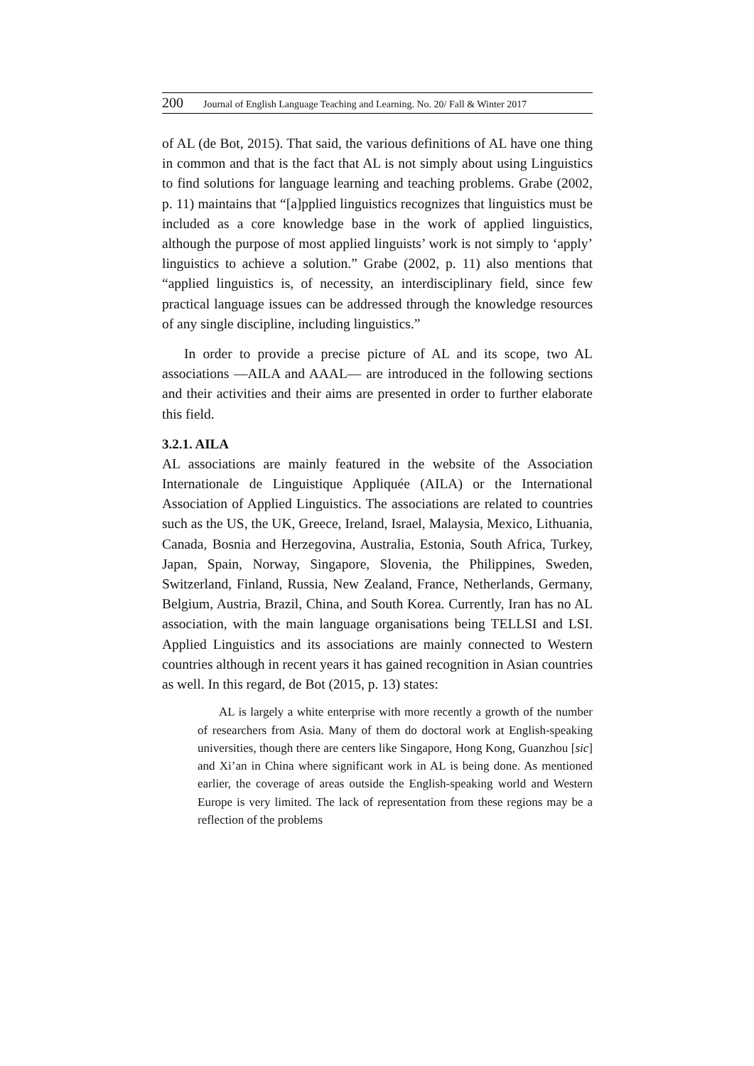200 Journal of English Language Teaching and Learning. No. 20/ Fall & Winter 2017
of AL (de Bot, 2015). That said, the various definitions of AL have one thing in common and that is the fact that AL is not simply about using Linguistics to find solutions for language learning and teaching problems. Grabe (2002, p. 11) maintains that “[a]pplied linguistics recognizes that linguistics must be included as a core knowledge base in the work of applied linguistics, although the purpose of most applied linguists’ work is not simply to ‘apply’ linguistics to achieve a solution.” Grabe (2002, p. 11) also mentions that “applied linguistics is, of necessity, an interdisciplinary field, since few practical language issues can be addressed through the knowledge resources of any single discipline, including linguistics.”
In order to provide a precise picture of AL and its scope, two AL associations —AILA and AAAL— are introduced in the following sections and their activities and their aims are presented in order to further elaborate this field.
3.2.1. AILA
AL associations are mainly featured in the website of the Association Internationale de Linguistique Appliquée (AILA) or the International Association of Applied Linguistics. The associations are related to countries such as the US, the UK, Greece, Ireland, Israel, Malaysia, Mexico, Lithuania, Canada, Bosnia and Herzegovina, Australia, Estonia, South Africa, Turkey, Japan, Spain, Norway, Singapore, Slovenia, the Philippines, Sweden, Switzerland, Finland, Russia, New Zealand, France, Netherlands, Germany, Belgium, Austria, Brazil, China, and South Korea. Currently, Iran has no AL association, with the main language organisations being TELLSI and LSI. Applied Linguistics and its associations are mainly connected to Western countries although in recent years it has gained recognition in Asian countries as well. In this regard, de Bot (2015, p. 13) states:
AL is largely a white enterprise with more recently a growth of the number of researchers from Asia. Many of them do doctoral work at English-speaking universities, though there are centers like Singapore, Hong Kong, Guanzhou [sic] and Xi’an in China where significant work in AL is being done. As mentioned earlier, the coverage of areas outside the English-speaking world and Western Europe is very limited. The lack of representation from these regions may be a reflection of the problems